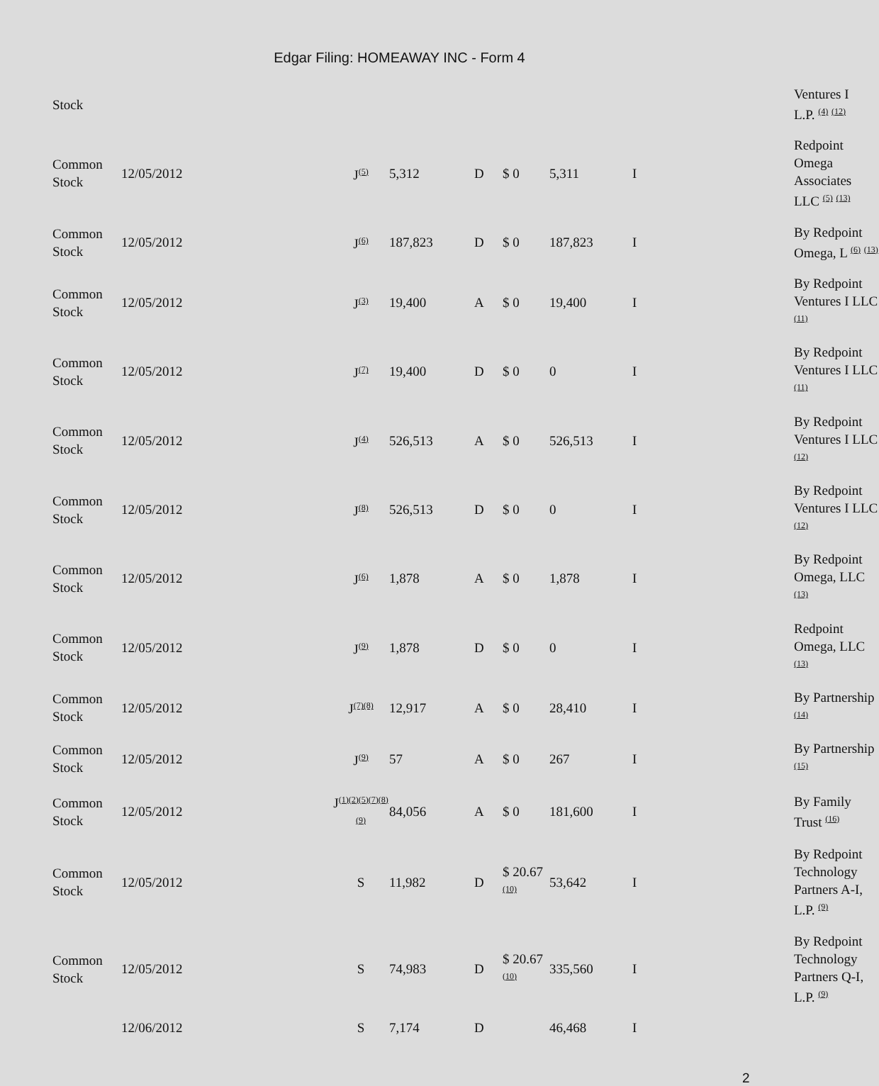Edgar Filing: HOMEAWAY INC - Form 4
| Stock | | | | | | | | Ventures I L.P. <sup>(4)</sup> <sup>(12)</sup> |
| Common Stock | 12/05/2012 | J<sup>(5)</sup> | 5,312 | D | $ 0 | 5,311 | I | Redpoint Omega Associates LLC <sup>(5)</sup> <sup>(13)</sup> |
| Common Stock | 12/05/2012 | J<sup>(6)</sup> | 187,823 | D | $ 0 | 187,823 | I | By Redpoint Omega, L <sup>(6)</sup> <sup>(13)</sup> |
| Common Stock | 12/05/2012 | J<sup>(3)</sup> | 19,400 | A | $ 0 | 19,400 | I | By Redpoint Ventures I LLC <sup>(11)</sup> |
| Common Stock | 12/05/2012 | J<sup>(7)</sup> | 19,400 | D | $ 0 | 0 | I | By Redpoint Ventures I LLC <sup>(11)</sup> |
| Common Stock | 12/05/2012 | J<sup>(4)</sup> | 526,513 | A | $ 0 | 526,513 | I | By Redpoint Ventures I LLC <sup>(12)</sup> |
| Common Stock | 12/05/2012 | J<sup>(8)</sup> | 526,513 | D | $ 0 | 0 | I | By Redpoint Ventures I LLC <sup>(12)</sup> |
| Common Stock | 12/05/2012 | J<sup>(6)</sup> | 1,878 | A | $ 0 | 1,878 | I | By Redpoint Omega, LLC <sup>(13)</sup> |
| Common Stock | 12/05/2012 | J<sup>(9)</sup> | 1,878 | D | $ 0 | 0 | I | Redpoint Omega, LLC <sup>(13)</sup> |
| Common Stock | 12/05/2012 | J<sup>(7)(8)</sup> | 12,917 | A | $ 0 | 28,410 | I | By Partnership <sup>(14)</sup> |
| Common Stock | 12/05/2012 | J<sup>(9)</sup> | 57 | A | $ 0 | 267 | I | By Partnership <sup>(15)</sup> |
| Common Stock | 12/05/2012 | J<sup>(1)(2)(5)(7)(8)(9)</sup> | 84,056 | A | $ 0 | 181,600 | I | By Family Trust <sup>(16)</sup> |
| Common Stock | 12/05/2012 | S | 11,982 | D | $ 20.67 <sup>(10)</sup> | 53,642 | I | By Redpoint Technology Partners A-I, L.P. <sup>(9)</sup> |
| Common Stock | 12/05/2012 | S | 74,983 | D | $ 20.67 <sup>(10)</sup> | 335,560 | I | By Redpoint Technology Partners Q-I, L.P. <sup>(9)</sup> |
| | 12/06/2012 | S | 7,174 | D | | 46,468 | I | |
2